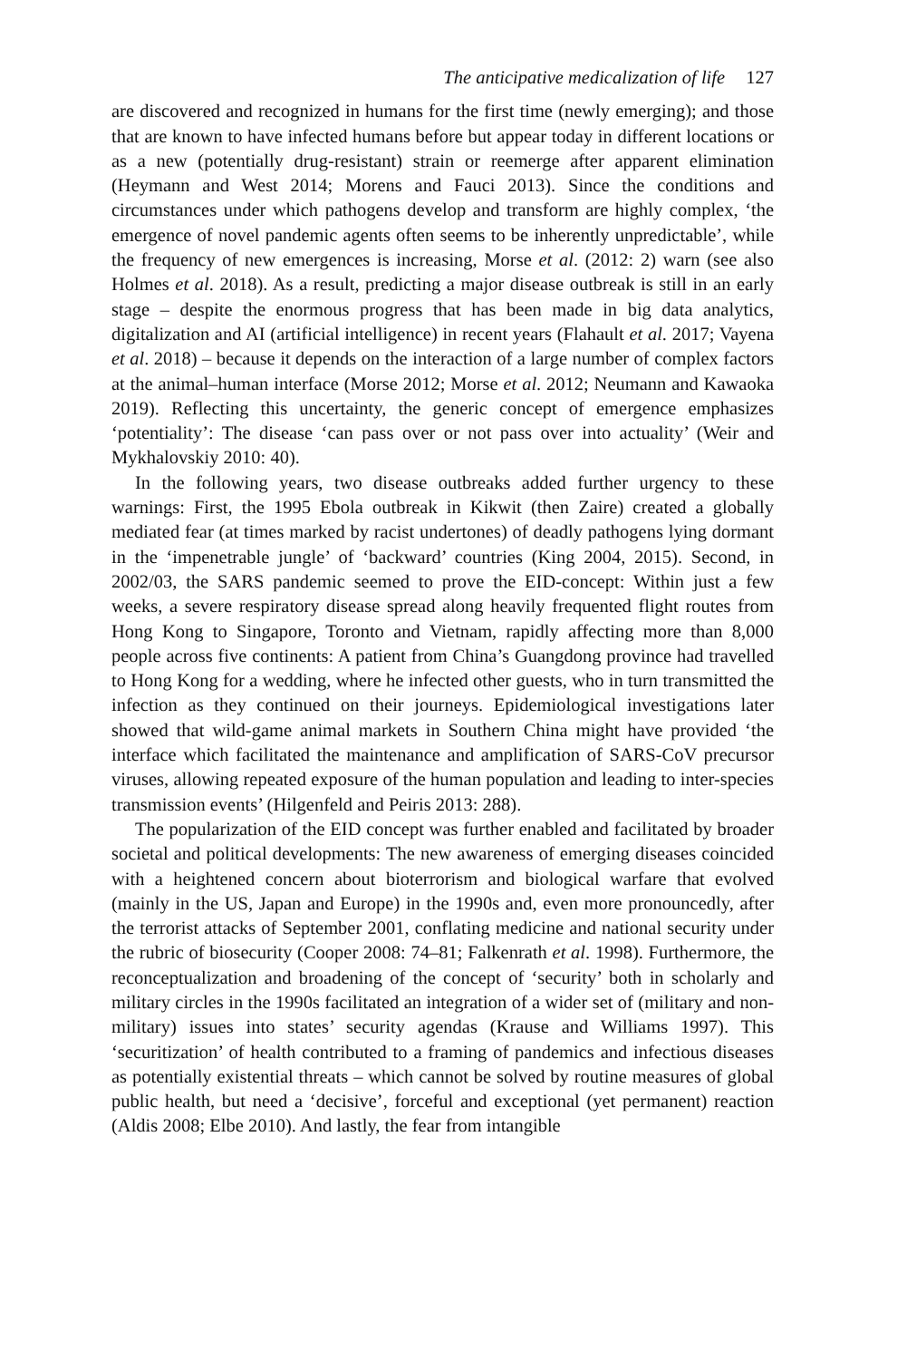The anticipative medicalization of life 127
are discovered and recognized in humans for the first time (newly emerging); and those that are known to have infected humans before but appear today in different locations or as a new (potentially drug-resistant) strain or reemerge after apparent elimination (Heymann and West 2014; Morens and Fauci 2013). Since the conditions and circumstances under which pathogens develop and transform are highly complex, ‘the emergence of novel pandemic agents often seems to be inherently unpredictable’, while the frequency of new emergences is increasing, Morse et al. (2012: 2) warn (see also Holmes et al. 2018). As a result, predicting a major disease outbreak is still in an early stage – despite the enormous progress that has been made in big data analytics, digitalization and AI (artificial intelligence) in recent years (Flahault et al. 2017; Vayena et al. 2018) – because it depends on the interaction of a large number of complex factors at the animal–human interface (Morse 2012; Morse et al. 2012; Neumann and Kawaoka 2019). Reflecting this uncertainty, the generic concept of emergence emphasizes ‘potentiality’: The disease ‘can pass over or not pass over into actuality’ (Weir and Mykhalovskiy 2010: 40).
In the following years, two disease outbreaks added further urgency to these warnings: First, the 1995 Ebola outbreak in Kikwit (then Zaire) created a globally mediated fear (at times marked by racist undertones) of deadly pathogens lying dormant in the ‘impenetrable jungle’ of ‘backward’ countries (King 2004, 2015). Second, in 2002/03, the SARS pandemic seemed to prove the EID-concept: Within just a few weeks, a severe respiratory disease spread along heavily frequented flight routes from Hong Kong to Singapore, Toronto and Vietnam, rapidly affecting more than 8,000 people across five continents: A patient from China’s Guangdong province had travelled to Hong Kong for a wedding, where he infected other guests, who in turn transmitted the infection as they continued on their journeys. Epidemiological investigations later showed that wild-game animal markets in Southern China might have provided ‘the interface which facilitated the maintenance and amplification of SARS-CoV precursor viruses, allowing repeated exposure of the human population and leading to inter-species transmission events’ (Hilgenfeld and Peiris 2013: 288).
The popularization of the EID concept was further enabled and facilitated by broader societal and political developments: The new awareness of emerging diseases coincided with a heightened concern about bioterrorism and biological warfare that evolved (mainly in the US, Japan and Europe) in the 1990s and, even more pronouncedly, after the terrorist attacks of September 2001, conflating medicine and national security under the rubric of biosecurity (Cooper 2008: 74–81; Falkenrath et al. 1998). Furthermore, the reconceptualization and broadening of the concept of ‘security’ both in scholarly and military circles in the 1990s facilitated an integration of a wider set of (military and non-military) issues into states’ security agendas (Krause and Williams 1997). This ‘securitization’ of health contributed to a framing of pandemics and infectious diseases as potentially existential threats – which cannot be solved by routine measures of global public health, but need a ‘decisive’, forceful and exceptional (yet permanent) reaction (Aldis 2008; Elbe 2010). And lastly, the fear from intangible